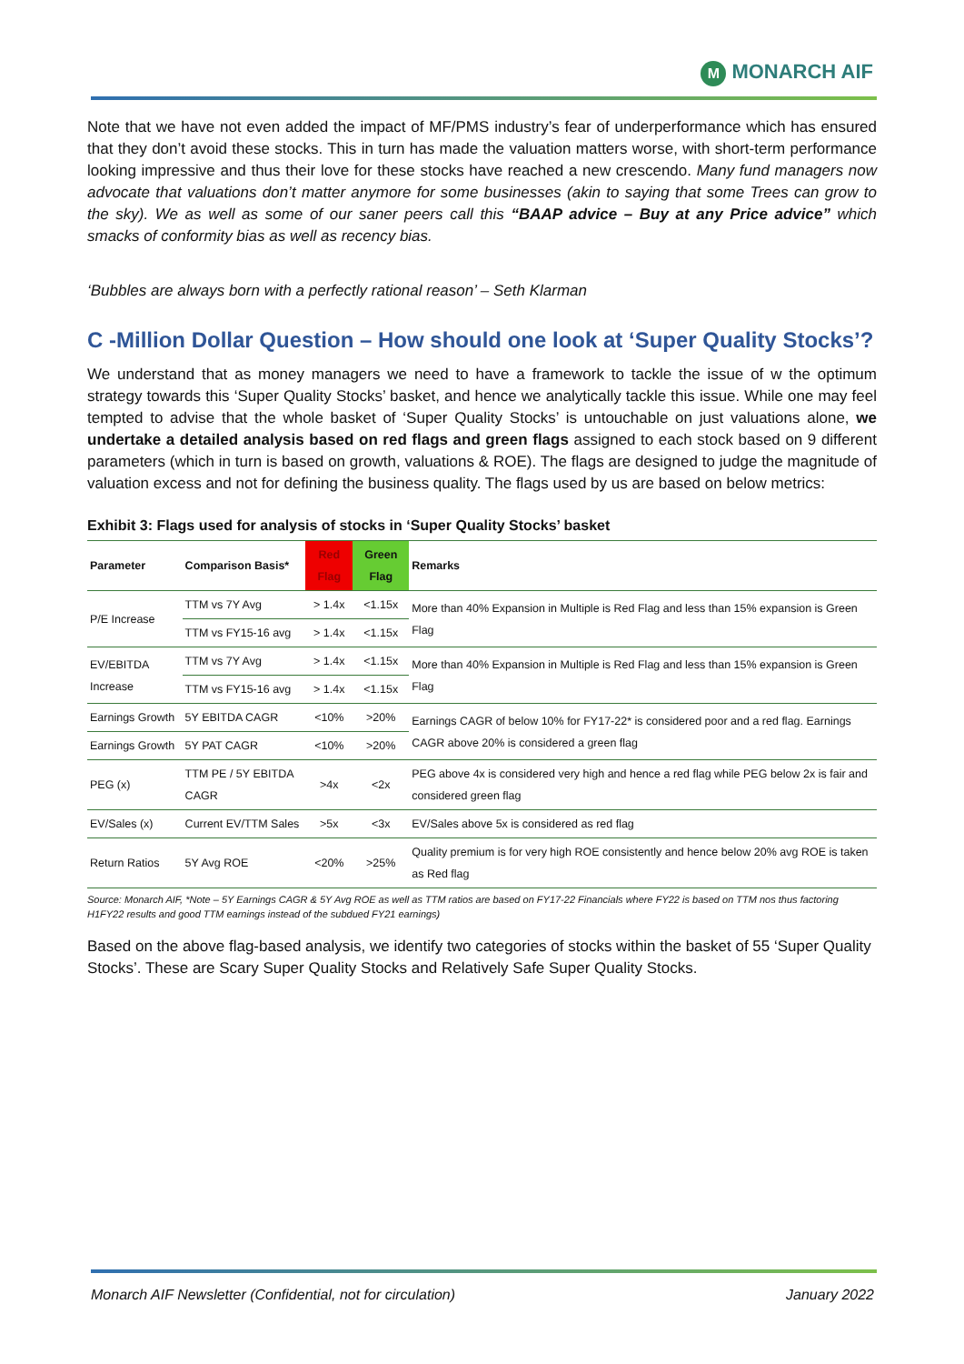M MONARCH AIF
Note that we have not even added the impact of MF/PMS industry’s fear of underperformance which has ensured that they don’t avoid these stocks. This in turn has made the valuation matters worse, with short-term performance looking impressive and thus their love for these stocks have reached a new crescendo. Many fund managers now advocate that valuations don’t matter anymore for some businesses (akin to saying that some Trees can grow to the sky). We as well as some of our saner peers call this “BAAP advice – Buy at any Price advice” which smacks of conformity bias as well as recency bias.
‘Bubbles are always born with a perfectly rational reason’ – Seth Klarman
C -Million Dollar Question – How should one look at ‘Super Quality Stocks’?
We understand that as money managers we need to have a framework to tackle the issue of w the optimum strategy towards this ‘Super Quality Stocks’ basket, and hence we analytically tackle this issue. While one may feel tempted to advise that the whole basket of ‘Super Quality Stocks’ is untouchable on just valuations alone, we undertake a detailed analysis based on red flags and green flags assigned to each stock based on 9 different parameters (which in turn is based on growth, valuations & ROE). The flags are designed to judge the magnitude of valuation excess and not for defining the business quality. The flags used by us are based on below metrics:
Exhibit 3: Flags used for analysis of stocks in ‘Super Quality Stocks’ basket
| Parameter | Comparison Basis* | Red Flag | Green Flag | Remarks |
| --- | --- | --- | --- | --- |
| P/E Increase | TTM vs 7Y Avg | > 1.4x | <1.15x | More than 40% Expansion in Multiple is Red Flag and less than 15% expansion is Green Flag |
| | TTM vs FY15-16 avg | > 1.4x | <1.15x | |
| EV/EBITDA Increase | TTM vs 7Y Avg | > 1.4x | <1.15x | More than 40% Expansion in Multiple is Red Flag and less than 15% expansion is Green Flag |
| | TTM vs FY15-16 avg | > 1.4x | <1.15x | |
| Earnings Growth | 5Y EBITDA CAGR | <10% | >20% | Earnings CAGR of below 10% for FY17-22* is considered poor and a red flag. Earnings CAGR above 20% is considered a green flag |
| Earnings Growth | 5Y PAT CAGR | <10% | >20% | |
| PEG (x) | TTM PE / 5Y EBITDA CAGR | >4x | <2x | PEG above 4x is considered very high and hence a red flag while PEG below 2x is fair and considered green flag |
| EV/Sales (x) | Current EV/TTM Sales | >5x | <3x | EV/Sales above 5x is considered as red flag |
| Return Ratios | 5Y Avg ROE | <20% | >25% | Quality premium is for very high ROE consistently and hence below 20% avg ROE is taken as Red flag |
Source: Monarch AIF, *Note – 5Y Earnings CAGR & 5Y Avg ROE as well as TTM ratios are based on FY17-22 Financials where FY22 is based on TTM nos thus factoring H1FY22 results and good TTM earnings instead of the subdued FY21 earnings)
Based on the above flag-based analysis, we identify two categories of stocks within the basket of 55 ‘Super Quality Stocks’. These are Scary Super Quality Stocks and Relatively Safe Super Quality Stocks.
Monarch AIF Newsletter (Confidential, not for circulation) January 2022